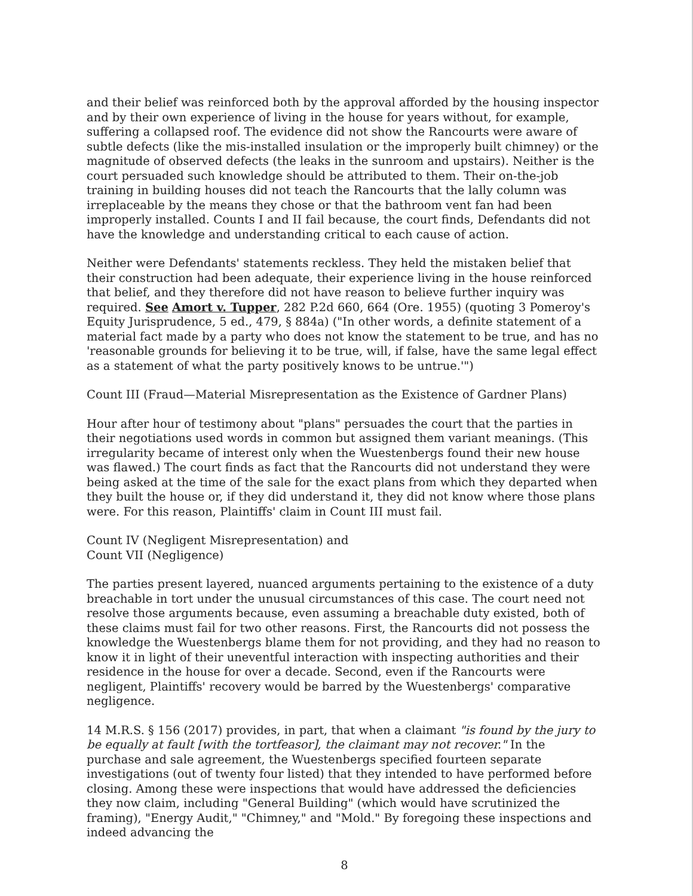and their belief was reinforced both by the approval afforded by the housing inspector and by their own experience of living in the house for years without, for example, suffering a collapsed roof. The evidence did not show the Rancourts were aware of subtle defects (like the mis-installed insulation or the improperly built chimney) or the magnitude of observed defects (the leaks in the sunroom and upstairs). Neither is the court persuaded such knowledge should be attributed to them. Their on-the-job training in building houses did not teach the Rancourts that the lally column was irreplaceable by the means they chose or that the bathroom vent fan had been improperly installed. Counts I and II fail because, the court finds, Defendants did not have the knowledge and understanding critical to each cause of action.
Neither were Defendants' statements reckless. They held the mistaken belief that their construction had been adequate, their experience living in the house reinforced that belief, and they therefore did not have reason to believe further inquiry was required. See Amort v. Tupper, 282 P.2d 660, 664 (Ore. 1955) (quoting 3 Pomeroy's Equity Jurisprudence, 5 ed., 479, § 884a) ("In other words, a definite statement of a material fact made by a party who does not know the statement to be true, and has no 'reasonable grounds for believing it to be true, will, if false, have the same legal effect as a statement of what the party positively knows to be untrue.'")
Count III (Fraud—Material Misrepresentation as the Existence of Gardner Plans)
Hour after hour of testimony about "plans" persuades the court that the parties in their negotiations used words in common but assigned them variant meanings. (This irregularity became of interest only when the Wuestenbergs found their new house was flawed.) The court finds as fact that the Rancourts did not understand they were being asked at the time of the sale for the exact plans from which they departed when they built the house or, if they did understand it, they did not know where those plans were. For this reason, Plaintiffs' claim in Count III must fail.
Count IV (Negligent Misrepresentation) and
Count VII (Negligence)
The parties present layered, nuanced arguments pertaining to the existence of a duty breachable in tort under the unusual circumstances of this case. The court need not resolve those arguments because, even assuming a breachable duty existed, both of these claims must fail for two other reasons. First, the Rancourts did not possess the knowledge the Wuestenbergs blame them for not providing, and they had no reason to know it in light of their uneventful interaction with inspecting authorities and their residence in the house for over a decade. Second, even if the Rancourts were negligent, Plaintiffs' recovery would be barred by the Wuestenbergs' comparative negligence.
14 M.R.S. § 156 (2017) provides, in part, that when a claimant "is found by the jury to be equally at fault [with the tortfeasor], the claimant may not recover." In the purchase and sale agreement, the Wuestenbergs specified fourteen separate investigations (out of twenty four listed) that they intended to have performed before closing. Among these were inspections that would have addressed the deficiencies they now claim, including "General Building" (which would have scrutinized the framing), "Energy Audit," "Chimney," and "Mold." By foregoing these inspections and indeed advancing the
8